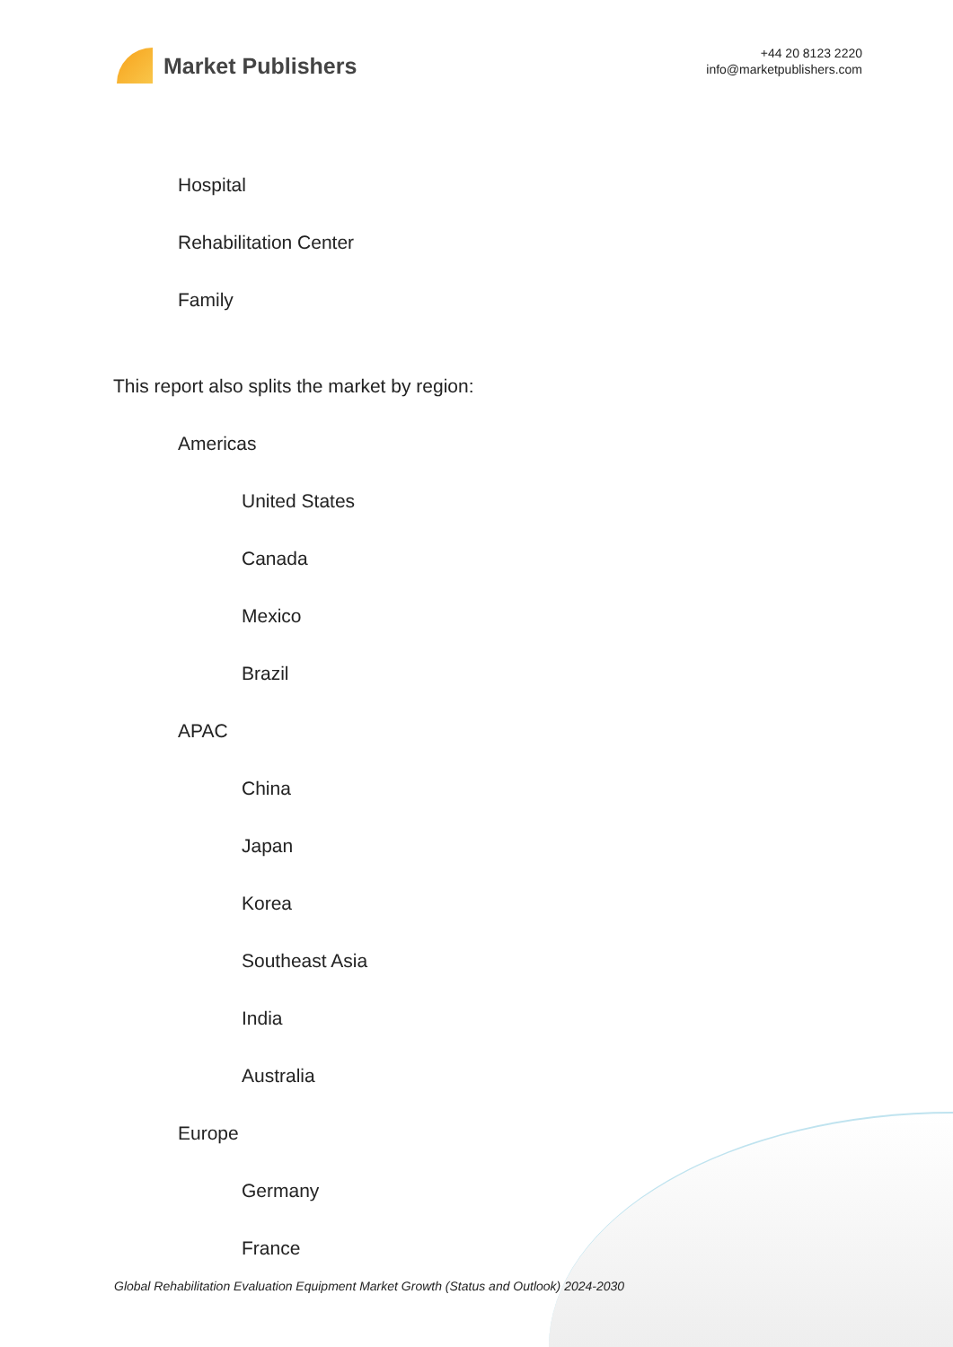Market Publishers
+44 20 8123 2220
info@marketpublishers.com
Hospital
Rehabilitation Center
Family
This report also splits the market by region:
Americas
United States
Canada
Mexico
Brazil
APAC
China
Japan
Korea
Southeast Asia
India
Australia
Europe
Germany
France
Global Rehabilitation Evaluation Equipment Market Growth (Status and Outlook) 2024-2030